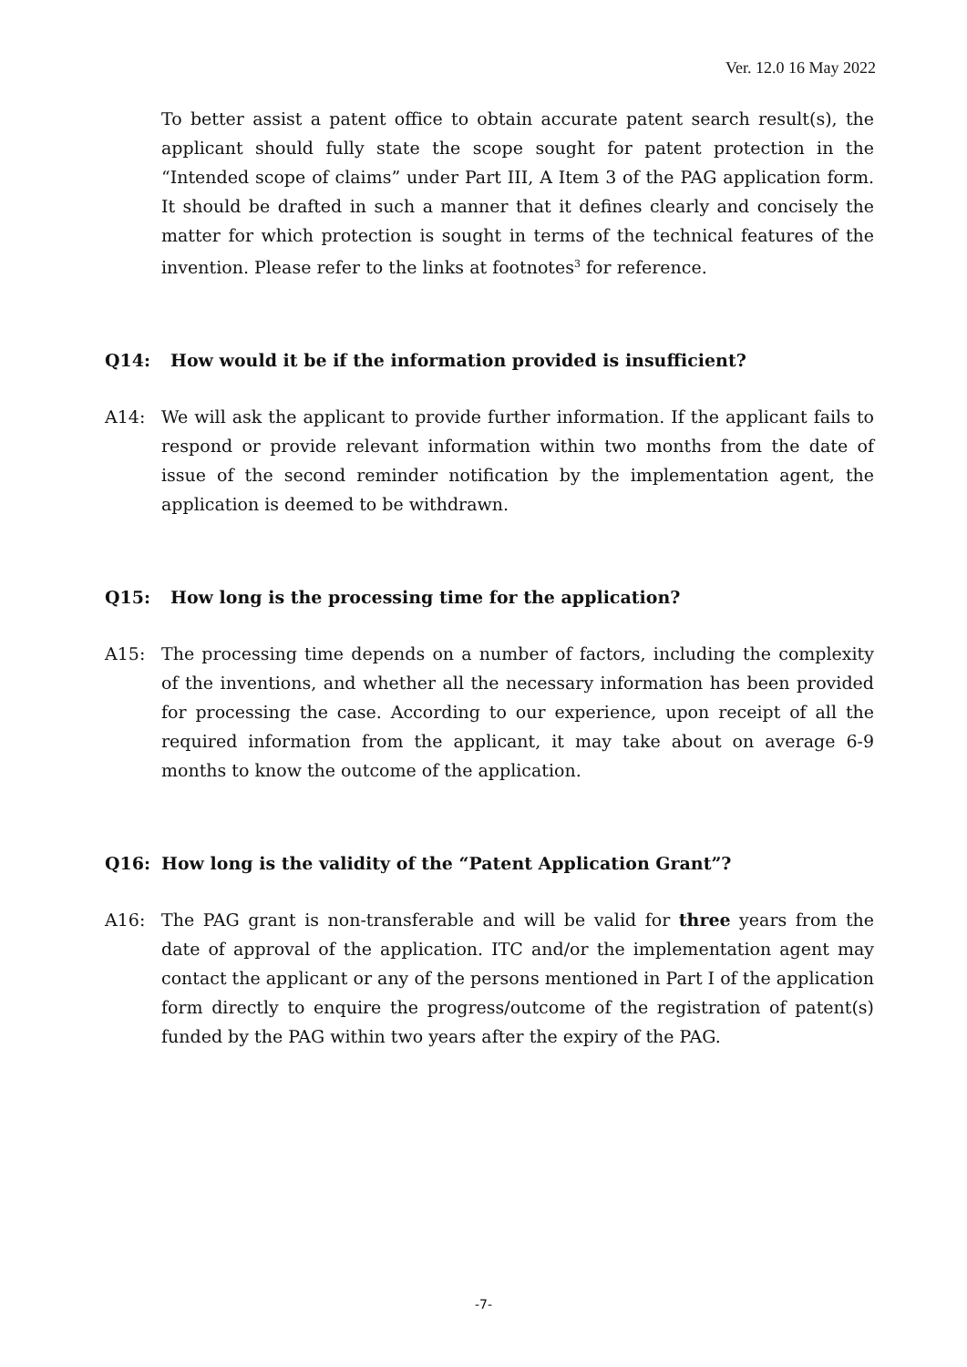Ver. 12.0 16 May 2022
To better assist a patent office to obtain accurate patent search result(s), the applicant should fully state the scope sought for patent protection in the “Intended scope of claims” under Part III, A Item 3 of the PAG application form. It should be drafted in such a manner that it defines clearly and concisely the matter for which protection is sought in terms of the technical features of the invention. Please refer to the links at footnotes<sup>3</sup> for reference.
Q14: How would it be if the information provided is insufficient?
A14: We will ask the applicant to provide further information. If the applicant fails to respond or provide relevant information within two months from the date of issue of the second reminder notification by the implementation agent, the application is deemed to be withdrawn.
Q15: How long is the processing time for the application?
A15: The processing time depends on a number of factors, including the complexity of the inventions, and whether all the necessary information has been provided for processing the case. According to our experience, upon receipt of all the required information from the applicant, it may take about on average 6-9 months to know the outcome of the application.
Q16: How long is the validity of the “Patent Application Grant”?
A16: The PAG grant is non-transferable and will be valid for three years from the date of approval of the application. ITC and/or the implementation agent may contact the applicant or any of the persons mentioned in Part I of the application form directly to enquire the progress/outcome of the registration of patent(s) funded by the PAG within two years after the expiry of the PAG.
-7-